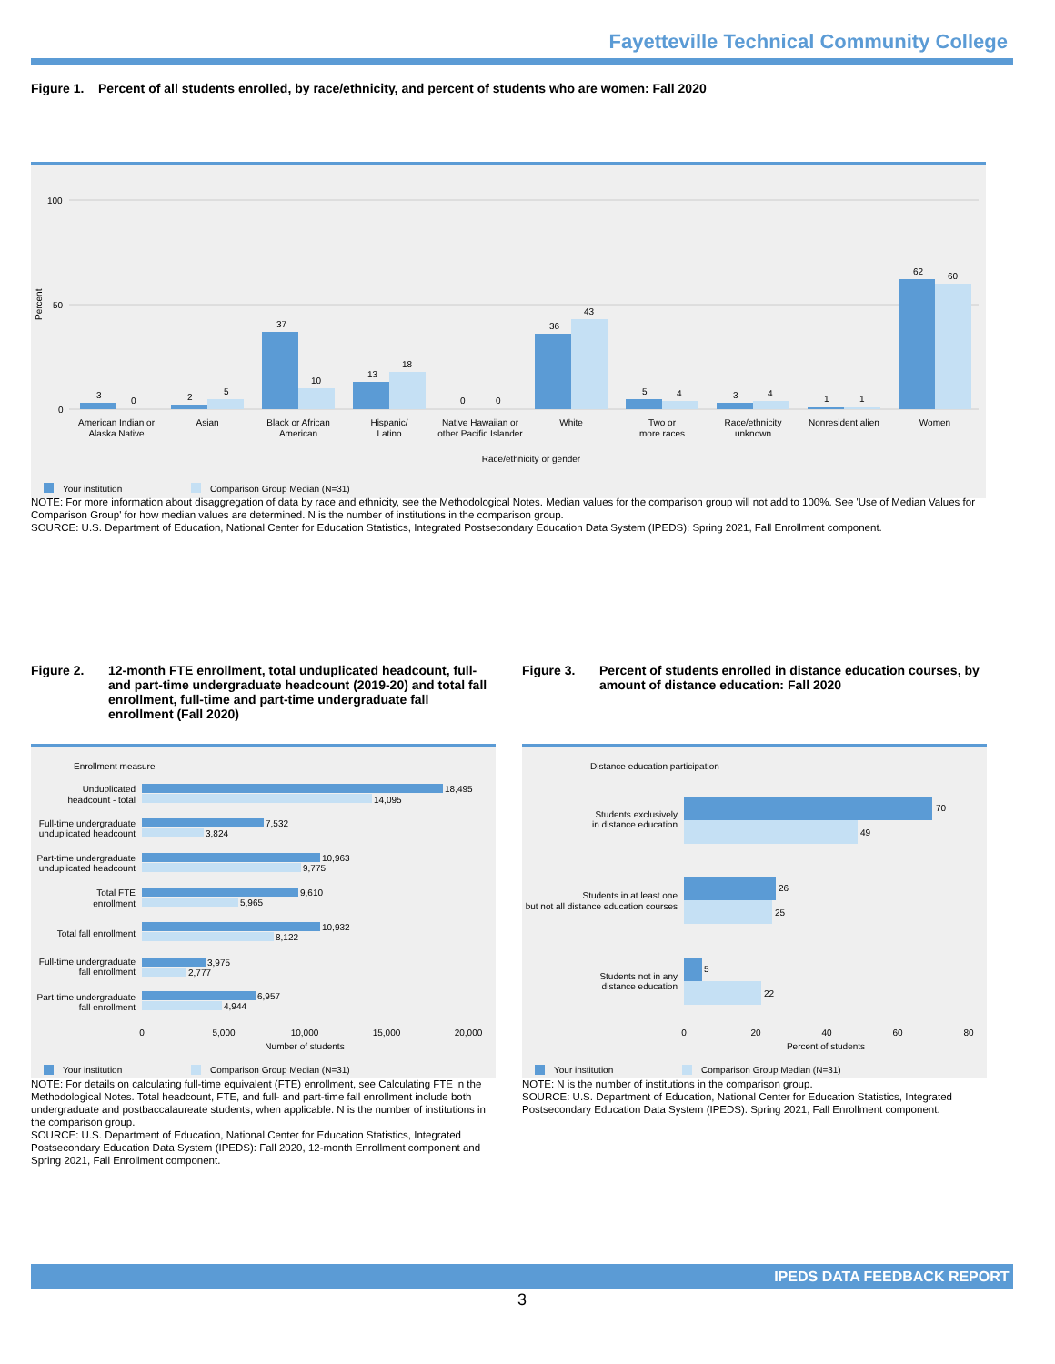Fayetteville Technical Community College
Figure 1. Percent of all students enrolled, by race/ethnicity, and percent of students who are women: Fall 2020
100
50
0
Percent
3
0
2
5
37
10
13
18
0
0
36
43
5
4
3
4
1
1
62
60
American Indian or
Alaska Native
Asian
Black or African
American
Hispanic/
Latino
Native Hawaiian or
other Pacific Islander
White
Two or
more races
Race/ethnicity
unknown
Nonresident alien
Women
Race/ethnicity or gender
Your institution
Comparison Group Median (N=31)
NOTE: For more information about disaggregation of data by race and ethnicity, see the Methodological Notes. Median values for the comparison group will not add to 100%. See 'Use of Median Values for Comparison Group' for how median values are determined. N is the number of institutions in the comparison group.
SOURCE: U.S. Department of Education, National Center for Education Statistics, Integrated Postsecondary Education Data System (IPEDS): Spring 2021, Fall Enrollment component.
Figure 2. 12-month FTE enrollment, total unduplicated headcount, full- and part-time undergraduate headcount (2019-20) and total fall enrollment, full-time and part-time undergraduate fall enrollment (Fall 2020)
Figure 3. Percent of students enrolled in distance education courses, by amount of distance education: Fall 2020
Enrollment measure
18,495
14,095
7,532
3,824
10,963
9,775
9,610
5,965
10,932
8,122
3,975
2,777
6,957
4,944
Unduplicated
headcount - total
Full-time undergraduate
unduplicated headcount
Part-time undergraduate
unduplicated headcount
Total FTE
enrollment
Total fall enrollment
Full-time undergraduate
fall enrollment
Part-time undergraduate
fall enrollment
0
5,000
10,000
15,000
20,000
Number of students
Your institution
Comparison Group Median (N=31)
Distance education participation
70
49
26
25
5
22
Students exclusively
in distance education
Students in at least one
but not all distance education courses
Students not in any
distance education
0
20
40
60
80
Percent of students
Your institution
Comparison Group Median (N=31)
NOTE: For details on calculating full-time equivalent (FTE) enrollment, see Calculating FTE in the Methodological Notes. Total headcount, FTE, and full- and part-time fall enrollment include both undergraduate and postbaccalaureate students, when applicable. N is the number of institutions in the comparison group.
SOURCE: U.S. Department of Education, National Center for Education Statistics, Integrated Postsecondary Education Data System (IPEDS): Fall 2020, 12-month Enrollment component and Spring 2021, Fall Enrollment component.
NOTE: N is the number of institutions in the comparison group.
SOURCE: U.S. Department of Education, National Center for Education Statistics, Integrated Postsecondary Education Data System (IPEDS): Spring 2021, Fall Enrollment component.
IPEDS DATA FEEDBACK REPORT
3